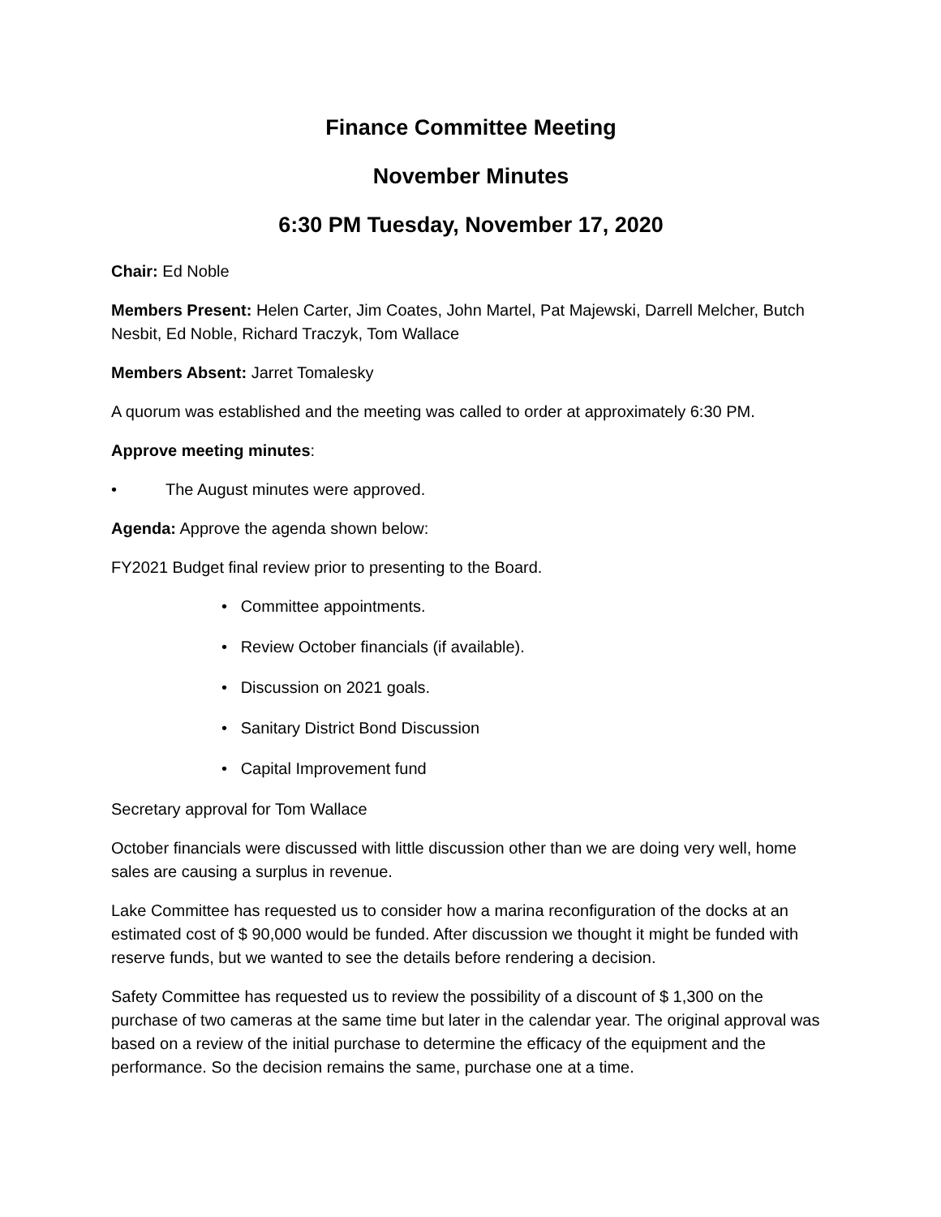Finance Committee Meeting
November Minutes
6:30 PM Tuesday, November 17, 2020
Chair: Ed Noble
Members Present: Helen Carter, Jim Coates, John Martel, Pat Majewski, Darrell Melcher, Butch Nesbit, Ed Noble, Richard Traczyk, Tom Wallace
Members Absent: Jarret Tomalesky
A quorum was established and the meeting was called to order at approximately 6:30 PM.
Approve meeting minutes:
• The August minutes were approved.
Agenda: Approve the agenda shown below:
FY2021 Budget final review prior to presenting to the Board.
• Committee appointments.
• Review October financials (if available).
• Discussion on 2021 goals.
• Sanitary District Bond Discussion
• Capital Improvement fund
Secretary approval for Tom Wallace
October financials were discussed with little discussion other than we are doing very well, home sales are causing a surplus in revenue.
Lake Committee has requested us to consider how a marina reconfiguration of the docks at an estimated cost of $ 90,000 would be funded. After discussion we thought it might be funded with reserve funds, but we wanted to see the details before rendering a decision.
Safety Committee has requested us to review the possibility of a discount of $ 1,300 on the purchase of two cameras at the same time but later in the calendar year. The original approval was based on a review of the initial purchase to determine the efficacy of the equipment and the performance. So the decision remains the same, purchase one at a time.